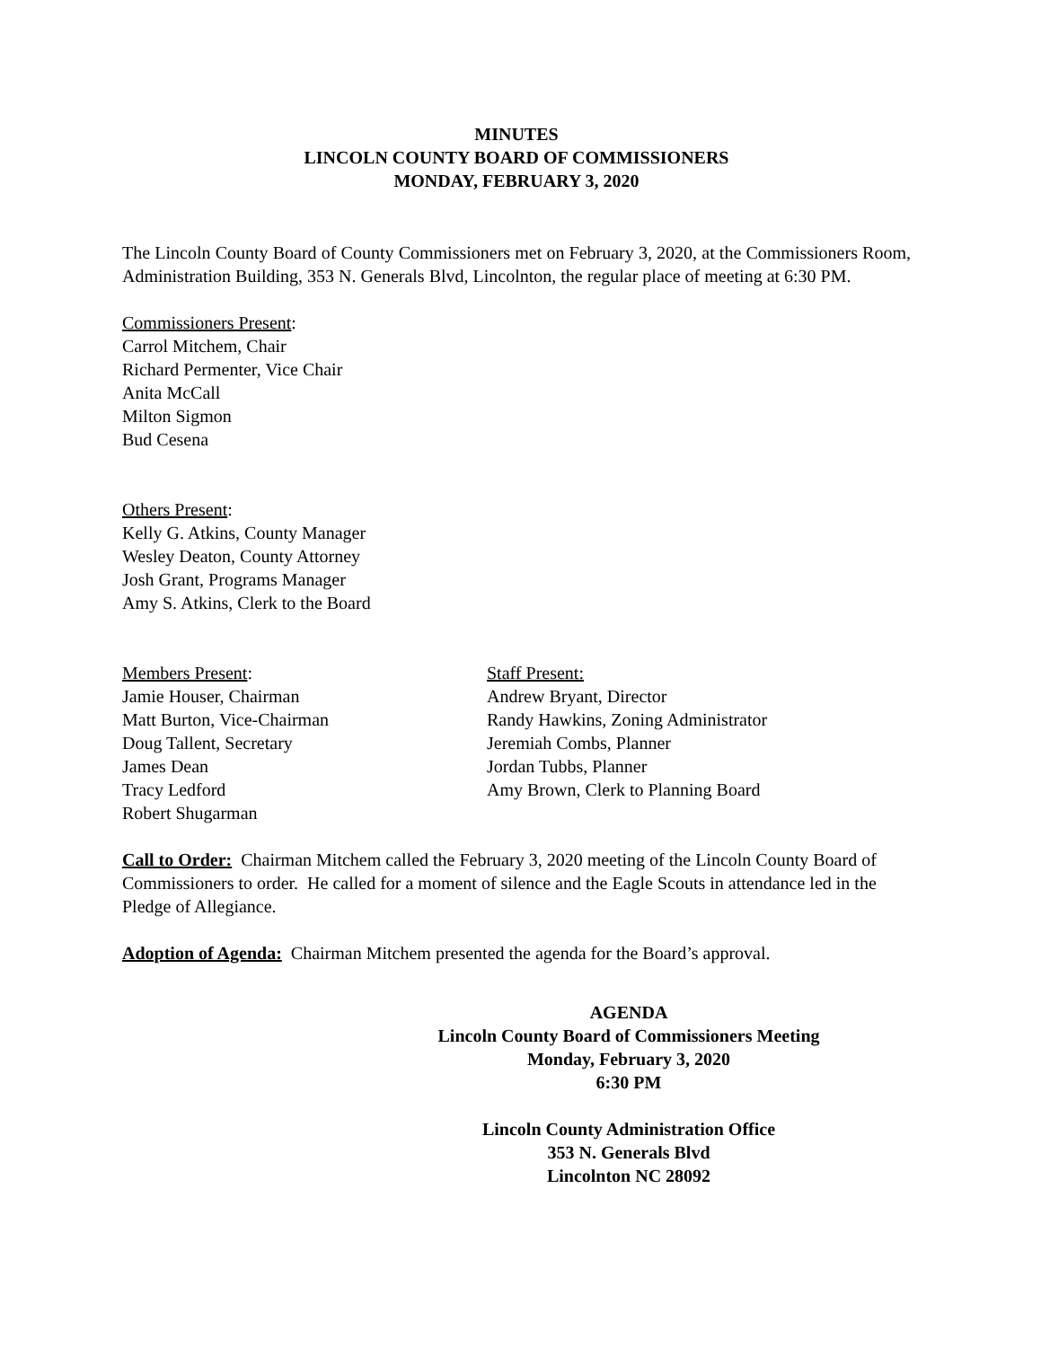MINUTES
LINCOLN COUNTY BOARD OF COMMISSIONERS
MONDAY, FEBRUARY 3, 2020
The Lincoln County Board of County Commissioners met on February 3, 2020, at the Commissioners Room, Administration Building, 353 N. Generals Blvd, Lincolnton, the regular place of meeting at 6:30 PM.
Commissioners Present:
Carrol Mitchem, Chair
Richard Permenter, Vice Chair
Anita McCall
Milton Sigmon
Bud Cesena
Others Present:
Kelly G. Atkins, County Manager
Wesley Deaton, County Attorney
Josh Grant, Programs Manager
Amy S. Atkins, Clerk to the Board
Members Present:
Jamie Houser, Chairman
Matt Burton, Vice-Chairman
Doug Tallent, Secretary
James Dean
Tracy Ledford
Robert Shugarman
Staff Present:
Andrew Bryant, Director
Randy Hawkins, Zoning Administrator
Jeremiah Combs, Planner
Jordan Tubbs, Planner
Amy Brown, Clerk to Planning Board
Call to Order: Chairman Mitchem called the February 3, 2020 meeting of the Lincoln County Board of Commissioners to order. He called for a moment of silence and the Eagle Scouts in attendance led in the Pledge of Allegiance.
Adoption of Agenda: Chairman Mitchem presented the agenda for the Board’s approval.
AGENDA
Lincoln County Board of Commissioners Meeting
Monday, February 3, 2020
6:30 PM
Lincoln County Administration Office
353 N. Generals Blvd
Lincolnton NC 28092